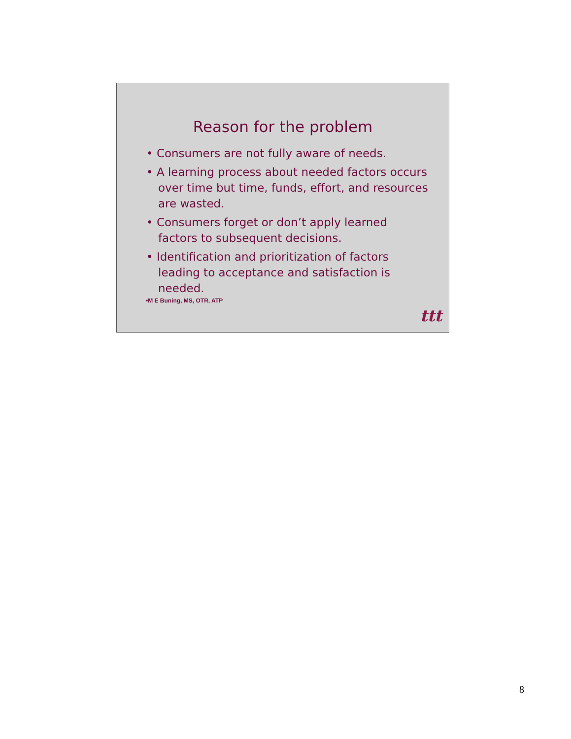Reason for the problem
• Consumers are not fully aware of needs.
• A learning process about needed factors occurs over time but time, funds, effort, and resources are wasted.
• Consumers forget or don’t apply learned factors to subsequent decisions.
• Identification and prioritization of factors leading to acceptance and satisfaction is needed.
•M E Buning, MS, OTR, ATP
ttt
8